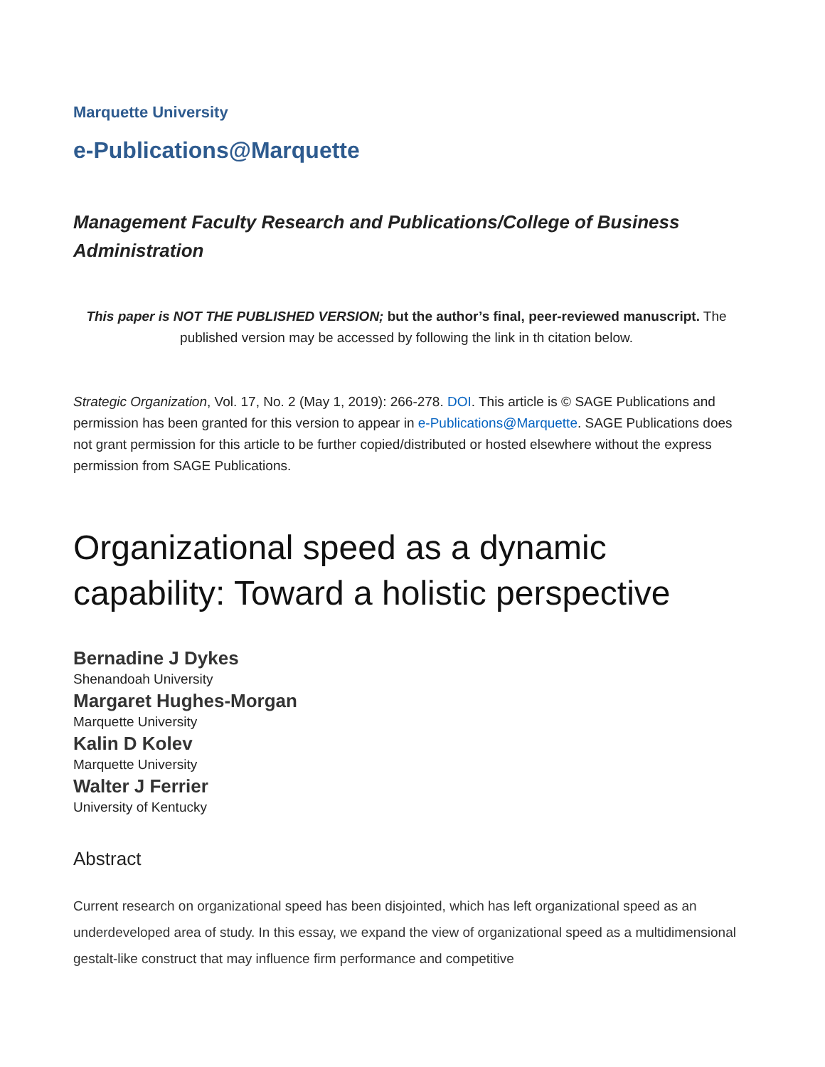Marquette University
e-Publications@Marquette
Management Faculty Research and Publications/College of Business Administration
This paper is NOT THE PUBLISHED VERSION; but the author’s final, peer-reviewed manuscript. The published version may be accessed by following the link in th citation below.
Strategic Organization, Vol. 17, No. 2 (May 1, 2019): 266-278. DOI. This article is © SAGE Publications and permission has been granted for this version to appear in e-Publications@Marquette. SAGE Publications does not grant permission for this article to be further copied/distributed or hosted elsewhere without the express permission from SAGE Publications.
Organizational speed as a dynamic capability: Toward a holistic perspective
Bernadine J Dykes
Shenandoah University
Margaret Hughes-Morgan
Marquette University
Kalin D Kolev
Marquette University
Walter J Ferrier
University of Kentucky
Abstract
Current research on organizational speed has been disjointed, which has left organizational speed as an underdeveloped area of study. In this essay, we expand the view of organizational speed as a multidimensional gestalt-like construct that may influence firm performance and competitive